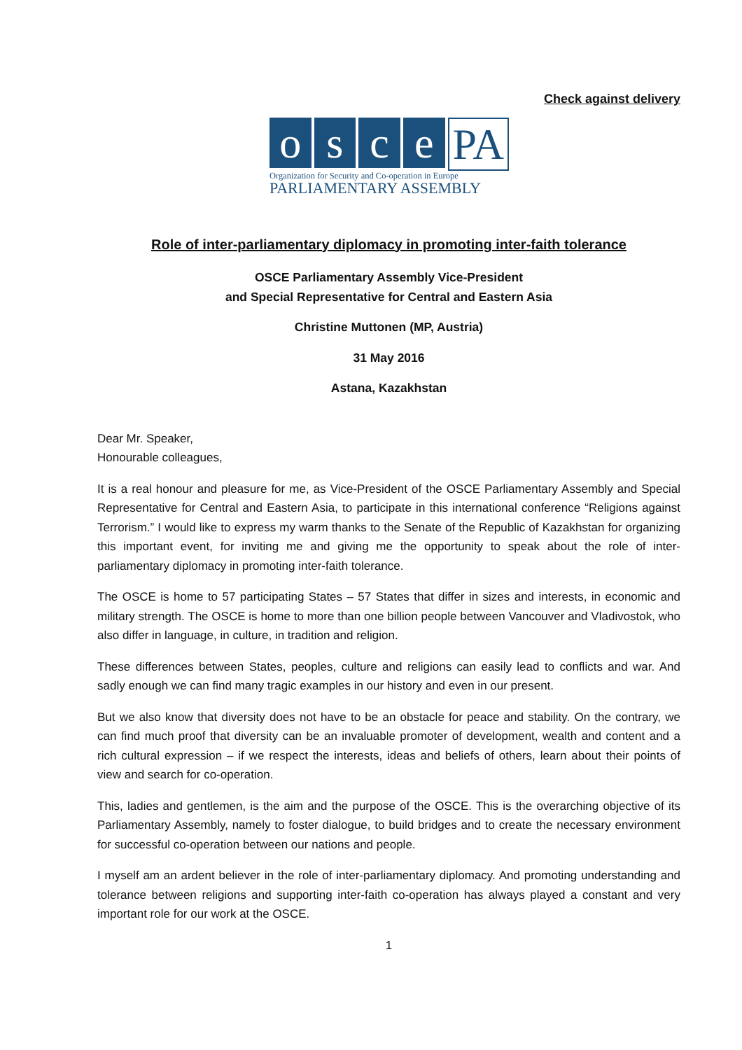Check against delivery
o s c e PA
Organization for Security and Co-operation in Europe
PARLIAMENTARY ASSEMBLY
Role of inter-parliamentary diplomacy in promoting inter-faith tolerance
OSCE Parliamentary Assembly Vice-President
and Special Representative for Central and Eastern Asia
Christine Muttonen (MP, Austria)
31 May 2016
Astana, Kazakhstan
Dear Mr. Speaker,
Honourable colleagues,
It is a real honour and pleasure for me, as Vice-President of the OSCE Parliamentary Assembly and Special Representative for Central and Eastern Asia, to participate in this international conference “Religions against Terrorism.” I would like to express my warm thanks to the Senate of the Republic of Kazakhstan for organizing this important event, for inviting me and giving me the opportunity to speak about the role of inter-parliamentary diplomacy in promoting inter-faith tolerance.
The OSCE is home to 57 participating States – 57 States that differ in sizes and interests, in economic and military strength. The OSCE is home to more than one billion people between Vancouver and Vladivostok, who also differ in language, in culture, in tradition and religion.
These differences between States, peoples, culture and religions can easily lead to conflicts and war. And sadly enough we can find many tragic examples in our history and even in our present.
But we also know that diversity does not have to be an obstacle for peace and stability. On the contrary, we can find much proof that diversity can be an invaluable promoter of development, wealth and content and a rich cultural expression – if we respect the interests, ideas and beliefs of others, learn about their points of view and search for co-operation.
This, ladies and gentlemen, is the aim and the purpose of the OSCE. This is the overarching objective of its Parliamentary Assembly, namely to foster dialogue, to build bridges and to create the necessary environment for successful co-operation between our nations and people.
I myself am an ardent believer in the role of inter-parliamentary diplomacy. And promoting understanding and tolerance between religions and supporting inter-faith co-operation has always played a constant and very important role for our work at the OSCE.
1